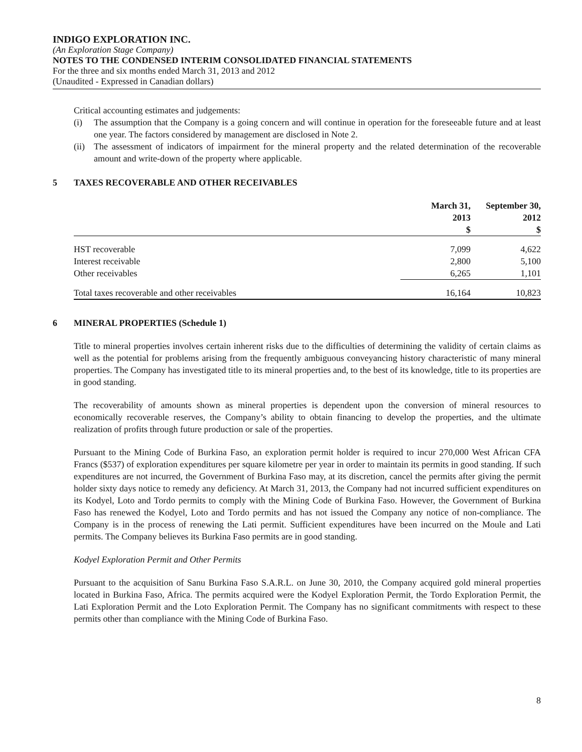INDIGO EXPLORATION INC.
(An Exploration Stage Company)
NOTES TO THE CONDENSED INTERIM CONSOLIDATED FINANCIAL STATEMENTS
For the three and six months ended March 31, 2013 and 2012
(Unaudited - Expressed in Canadian dollars)
Critical accounting estimates and judgements:
(i) The assumption that the Company is a going concern and will continue in operation for the foreseeable future and at least one year. The factors considered by management are disclosed in Note 2.
(ii) The assessment of indicators of impairment for the mineral property and the related determination of the recoverable amount and write-down of the property where applicable.
5 TAXES RECOVERABLE AND OTHER RECEIVABLES
| | March 31, 2013 $ | September 30, 2012 $ |
| --- | --- | --- |
| HST recoverable | 7,099 | 4,622 |
| Interest receivable | 2,800 | 5,100 |
| Other receivables | 6,265 | 1,101 |
| Total taxes recoverable and other receivables | 16,164 | 10,823 |
6 MINERAL PROPERTIES (Schedule 1)
Title to mineral properties involves certain inherent risks due to the difficulties of determining the validity of certain claims as well as the potential for problems arising from the frequently ambiguous conveyancing history characteristic of many mineral properties. The Company has investigated title to its mineral properties and, to the best of its knowledge, title to its properties are in good standing.
The recoverability of amounts shown as mineral properties is dependent upon the conversion of mineral resources to economically recoverable reserves, the Company’s ability to obtain financing to develop the properties, and the ultimate realization of profits through future production or sale of the properties.
Pursuant to the Mining Code of Burkina Faso, an exploration permit holder is required to incur 270,000 West African CFA Francs ($537) of exploration expenditures per square kilometre per year in order to maintain its permits in good standing. If such expenditures are not incurred, the Government of Burkina Faso may, at its discretion, cancel the permits after giving the permit holder sixty days notice to remedy any deficiency. At March 31, 2013, the Company had not incurred sufficient expenditures on its Kodyel, Loto and Tordo permits to comply with the Mining Code of Burkina Faso. However, the Government of Burkina Faso has renewed the Kodyel, Loto and Tordo permits and has not issued the Company any notice of non-compliance. The Company is in the process of renewing the Lati permit. Sufficient expenditures have been incurred on the Moule and Lati permits. The Company believes its Burkina Faso permits are in good standing.
Kodyel Exploration Permit and Other Permits
Pursuant to the acquisition of Sanu Burkina Faso S.A.R.L. on June 30, 2010, the Company acquired gold mineral properties located in Burkina Faso, Africa. The permits acquired were the Kodyel Exploration Permit, the Tordo Exploration Permit, the Lati Exploration Permit and the Loto Exploration Permit. The Company has no significant commitments with respect to these permits other than compliance with the Mining Code of Burkina Faso.
8